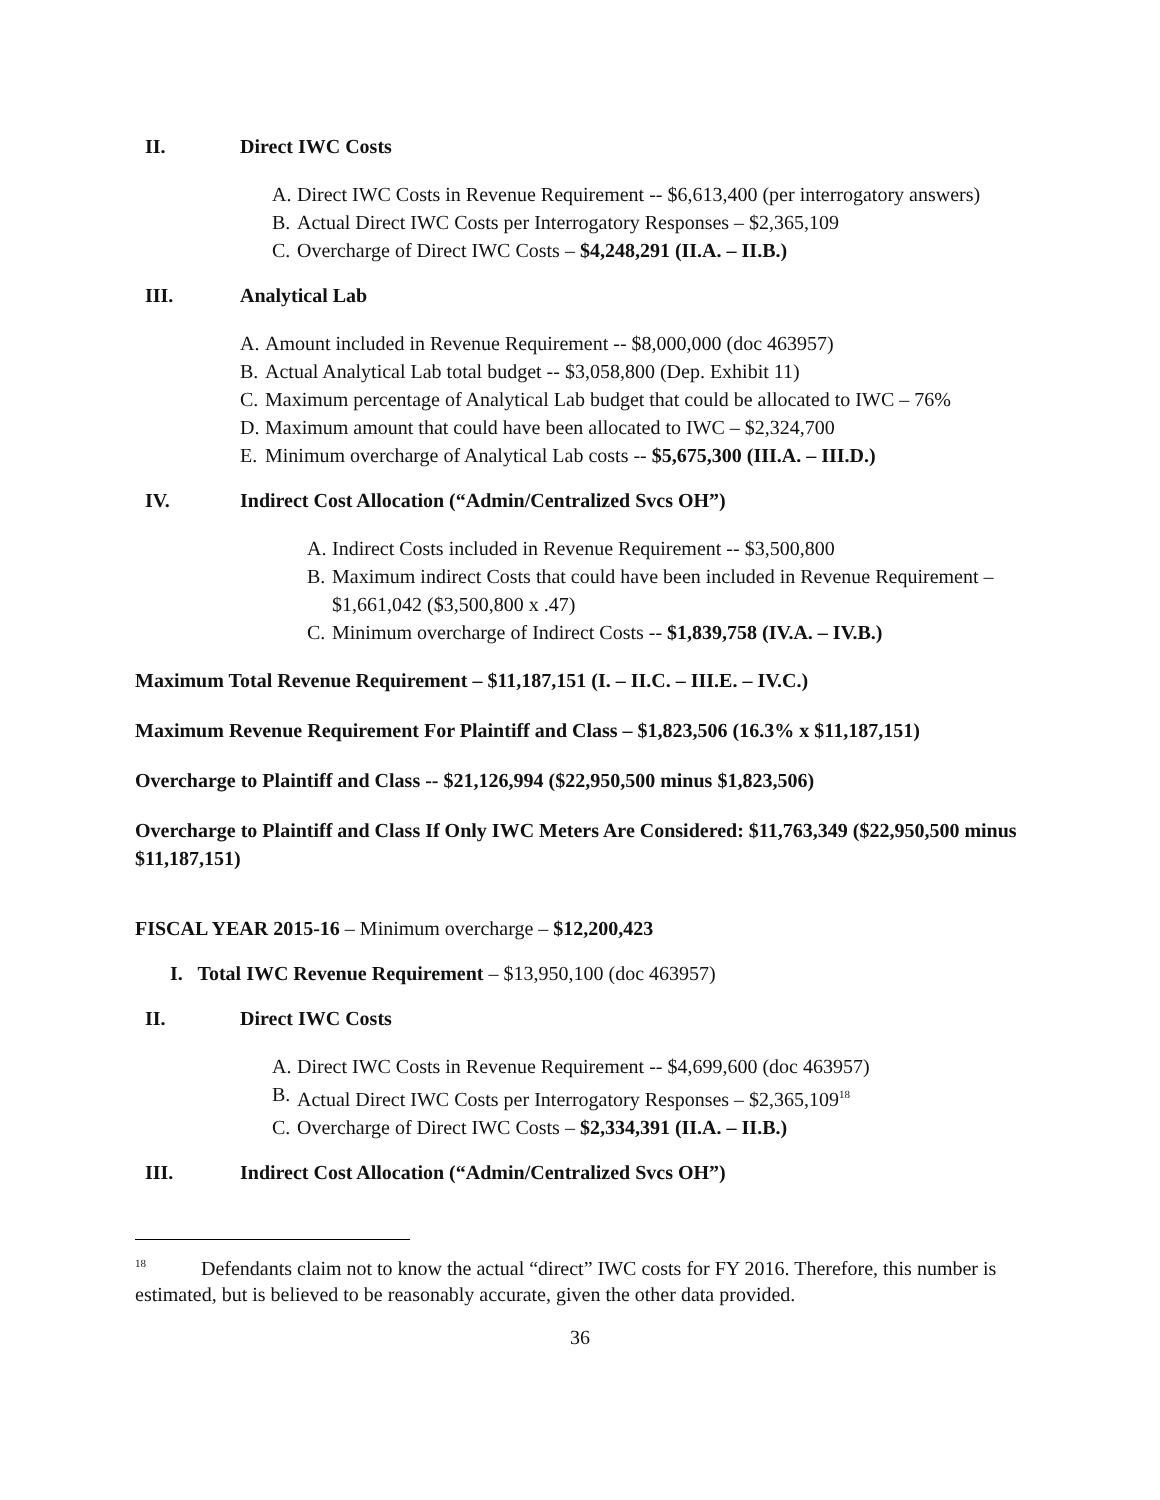II. Direct IWC Costs
A. Direct IWC Costs in Revenue Requirement -- $6,613,400 (per interrogatory answers)
B. Actual Direct IWC Costs per Interrogatory Responses – $2,365,109
C. Overcharge of Direct IWC Costs – $4,248,291 (II.A. – II.B.)
III. Analytical Lab
A. Amount included in Revenue Requirement -- $8,000,000 (doc 463957)
B. Actual Analytical Lab total budget -- $3,058,800 (Dep. Exhibit 11)
C. Maximum percentage of Analytical Lab budget that could be allocated to IWC – 76%
D. Maximum amount that could have been allocated to IWC – $2,324,700
E. Minimum overcharge of Analytical Lab costs -- $5,675,300 (III.A. – III.D.)
IV. Indirect Cost Allocation (“Admin/Centralized Svcs OH”)
A. Indirect Costs included in Revenue Requirement -- $3,500,800
B. Maximum indirect Costs that could have been included in Revenue Requirement – $1,661,042 ($3,500,800 x .47)
C. Minimum overcharge of Indirect Costs -- $1,839,758 (IV.A. – IV.B.)
Maximum Total Revenue Requirement – $11,187,151 (I. – II.C. – III.E. – IV.C.)
Maximum Revenue Requirement For Plaintiff and Class – $1,823,506 (16.3% x $11,187,151)
Overcharge to Plaintiff and Class -- $21,126,994 ($22,950,500 minus $1,823,506)
Overcharge to Plaintiff and Class If Only IWC Meters Are Considered: $11,763,349 ($22,950,500 minus $11,187,151)
FISCAL YEAR 2015-16 – Minimum overcharge – $12,200,423
I. Total IWC Revenue Requirement – $13,950,100 (doc 463957)
II. Direct IWC Costs
A. Direct IWC Costs in Revenue Requirement -- $4,699,600 (doc 463957)
B. Actual Direct IWC Costs per Interrogatory Responses – $2,365,109<sup>18</sup>
C. Overcharge of Direct IWC Costs – $2,334,391 (II.A. – II.B.)
III. Indirect Cost Allocation (“Admin/Centralized Svcs OH”)
<sup>18</sup> Defendants claim not to know the actual “direct” IWC costs for FY 2016. Therefore, this number is estimated, but is believed to be reasonably accurate, given the other data provided.
36